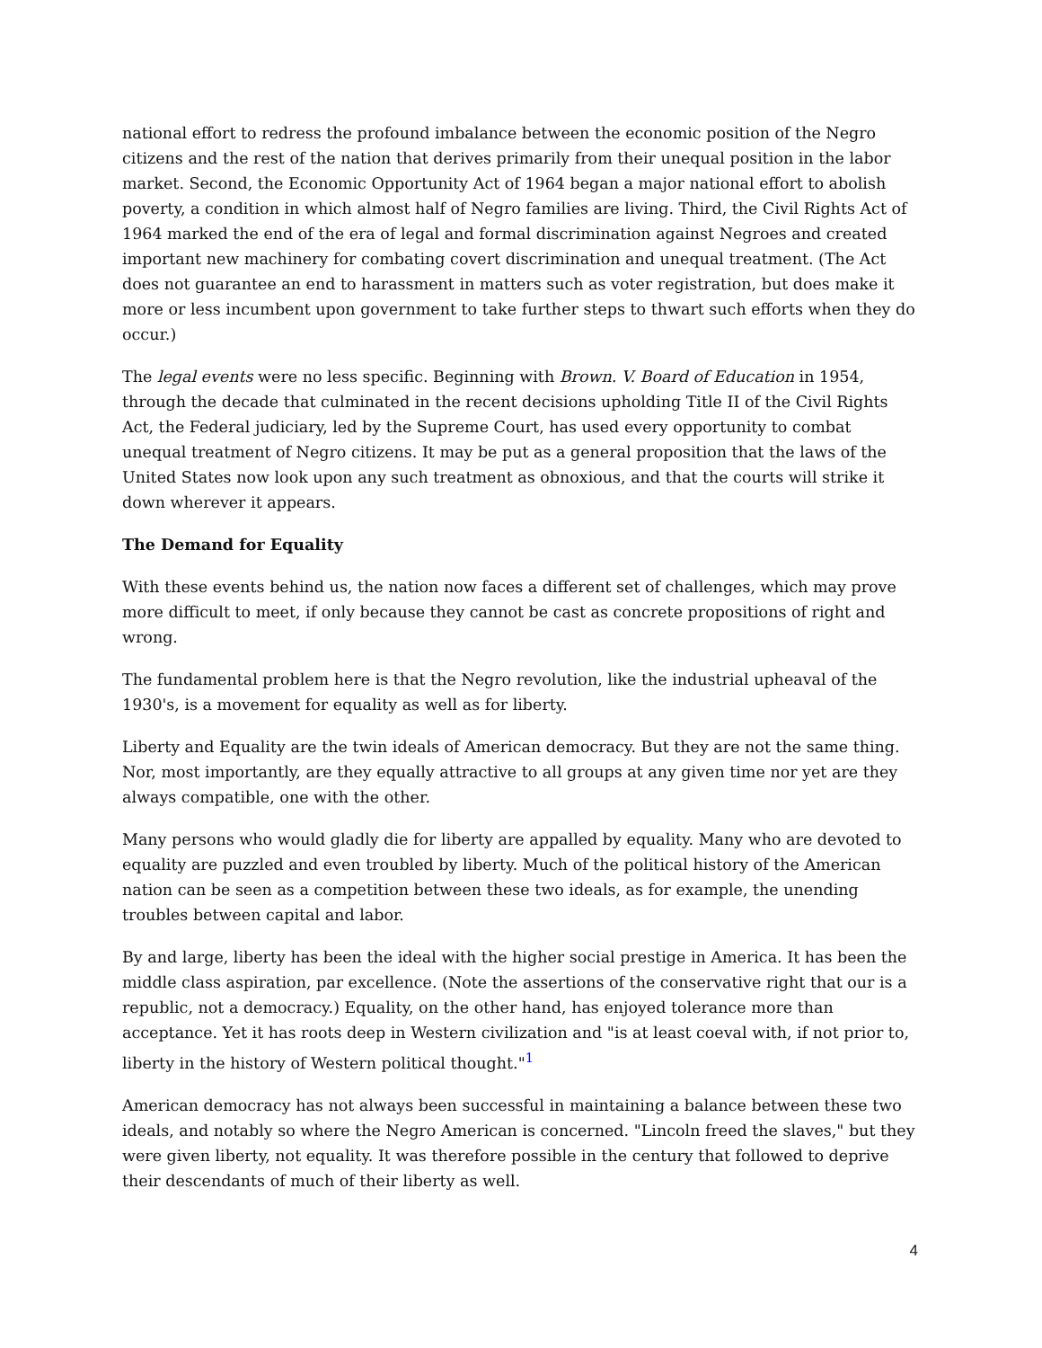national effort to redress the profound imbalance between the economic position of the Negro citizens and the rest of the nation that derives primarily from their unequal position in the labor market. Second, the Economic Opportunity Act of 1964 began a major national effort to abolish poverty, a condition in which almost half of Negro families are living. Third, the Civil Rights Act of 1964 marked the end of the era of legal and formal discrimination against Negroes and created important new machinery for combating covert discrimination and unequal treatment. (The Act does not guarantee an end to harassment in matters such as voter registration, but does make it more or less incumbent upon government to take further steps to thwart such efforts when they do occur.)
The legal events were no less specific. Beginning with Brown. V. Board of Education in 1954, through the decade that culminated in the recent decisions upholding Title II of the Civil Rights Act, the Federal judiciary, led by the Supreme Court, has used every opportunity to combat unequal treatment of Negro citizens. It may be put as a general proposition that the laws of the United States now look upon any such treatment as obnoxious, and that the courts will strike it down wherever it appears.
The Demand for Equality
With these events behind us, the nation now faces a different set of challenges, which may prove more difficult to meet, if only because they cannot be cast as concrete propositions of right and wrong.
The fundamental problem here is that the Negro revolution, like the industrial upheaval of the 1930's, is a movement for equality as well as for liberty.
Liberty and Equality are the twin ideals of American democracy. But they are not the same thing. Nor, most importantly, are they equally attractive to all groups at any given time nor yet are they always compatible, one with the other.
Many persons who would gladly die for liberty are appalled by equality. Many who are devoted to equality are puzzled and even troubled by liberty. Much of the political history of the American nation can be seen as a competition between these two ideals, as for example, the unending troubles between capital and labor.
By and large, liberty has been the ideal with the higher social prestige in America. It has been the middle class aspiration, par excellence. (Note the assertions of the conservative right that our is a republic, not a democracy.) Equality, on the other hand, has enjoyed tolerance more than acceptance. Yet it has roots deep in Western civilization and "is at least coeval with, if not prior to, liberty in the history of Western political thought."<sup>1</sup>
American democracy has not always been successful in maintaining a balance between these two ideals, and notably so where the Negro American is concerned. "Lincoln freed the slaves," but they were given liberty, not equality. It was therefore possible in the century that followed to deprive their descendants of much of their liberty as well.
4